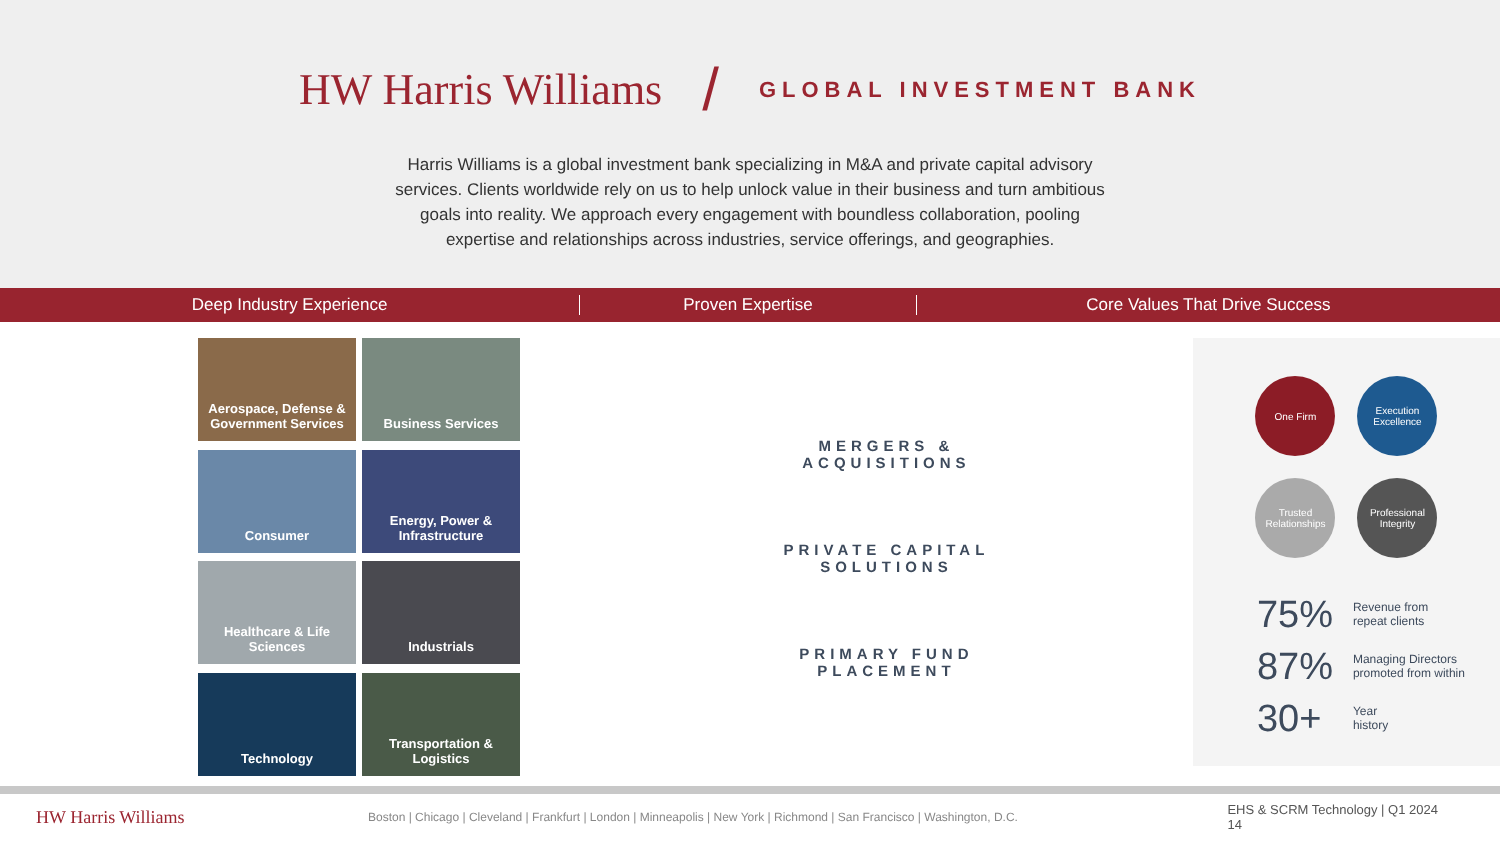HW Harris Williams / GLOBAL INVESTMENT BANK
Harris Williams is a global investment bank specializing in M&A and private capital advisory services. Clients worldwide rely on us to help unlock value in their business and turn ambitious goals into reality. We approach every engagement with boundless collaboration, pooling expertise and relationships across industries, service offerings, and geographies.
Deep Industry Experience Proven Expertise Core Values That Drive Success
Aerospace, Defense & Government Services
Business Services
Consumer
Energy, Power & Infrastructure
Healthcare & Life Sciences
Industrials
Technology
Transportation & Logistics
MERGERS &
ACQUISITIONS
PRIVATE CAPITAL
SOLUTIONS
PRIMARY FUND
PLACEMENT
One Firm
Execution Excellence
Trusted Relationships
Professional Integrity
75% Revenue from
repeat clients
87% Managing Directors
promoted from within
30+ Year
history
HW Harris Williams Boston | Chicago | Cleveland | Frankfurt | London | Minneapolis | New York | Richmond | San Francisco | Washington, D.C. EHS & SCRM Technology | Q1 2024 14